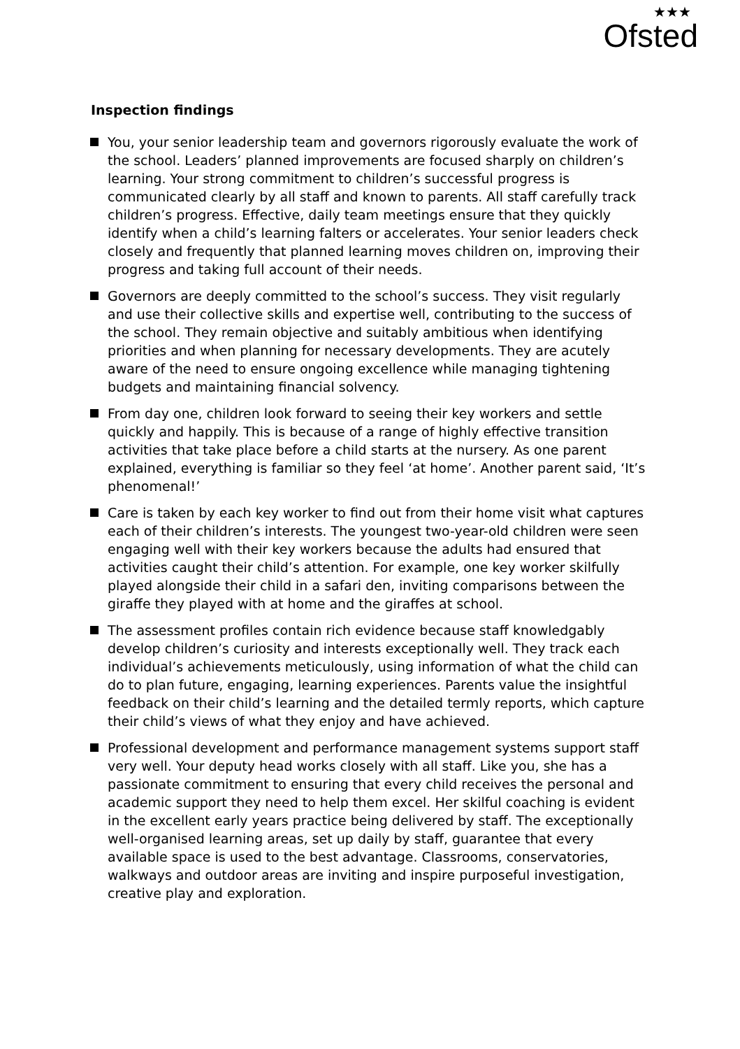★★★
Ofsted
Inspection findings
You, your senior leadership team and governors rigorously evaluate the work of the school. Leaders’ planned improvements are focused sharply on children’s learning. Your strong commitment to children’s successful progress is communicated clearly by all staff and known to parents. All staff carefully track children’s progress. Effective, daily team meetings ensure that they quickly identify when a child’s learning falters or accelerates. Your senior leaders check closely and frequently that planned learning moves children on, improving their progress and taking full account of their needs.
Governors are deeply committed to the school’s success. They visit regularly and use their collective skills and expertise well, contributing to the success of the school. They remain objective and suitably ambitious when identifying priorities and when planning for necessary developments. They are acutely aware of the need to ensure ongoing excellence while managing tightening budgets and maintaining financial solvency.
From day one, children look forward to seeing their key workers and settle quickly and happily. This is because of a range of highly effective transition activities that take place before a child starts at the nursery. As one parent explained, everything is familiar so they feel ‘at home’. Another parent said, ‘It’s phenomenal!’
Care is taken by each key worker to find out from their home visit what captures each of their children’s interests. The youngest two-year-old children were seen engaging well with their key workers because the adults had ensured that activities caught their child’s attention. For example, one key worker skilfully played alongside their child in a safari den, inviting comparisons between the giraffe they played with at home and the giraffes at school.
The assessment profiles contain rich evidence because staff knowledgably develop children’s curiosity and interests exceptionally well. They track each individual’s achievements meticulously, using information of what the child can do to plan future, engaging, learning experiences. Parents value the insightful feedback on their child’s learning and the detailed termly reports, which capture their child’s views of what they enjoy and have achieved.
Professional development and performance management systems support staff very well. Your deputy head works closely with all staff. Like you, she has a passionate commitment to ensuring that every child receives the personal and academic support they need to help them excel. Her skilful coaching is evident in the excellent early years practice being delivered by staff. The exceptionally well-organised learning areas, set up daily by staff, guarantee that every available space is used to the best advantage. Classrooms, conservatories, walkways and outdoor areas are inviting and inspire purposeful investigation, creative play and exploration.